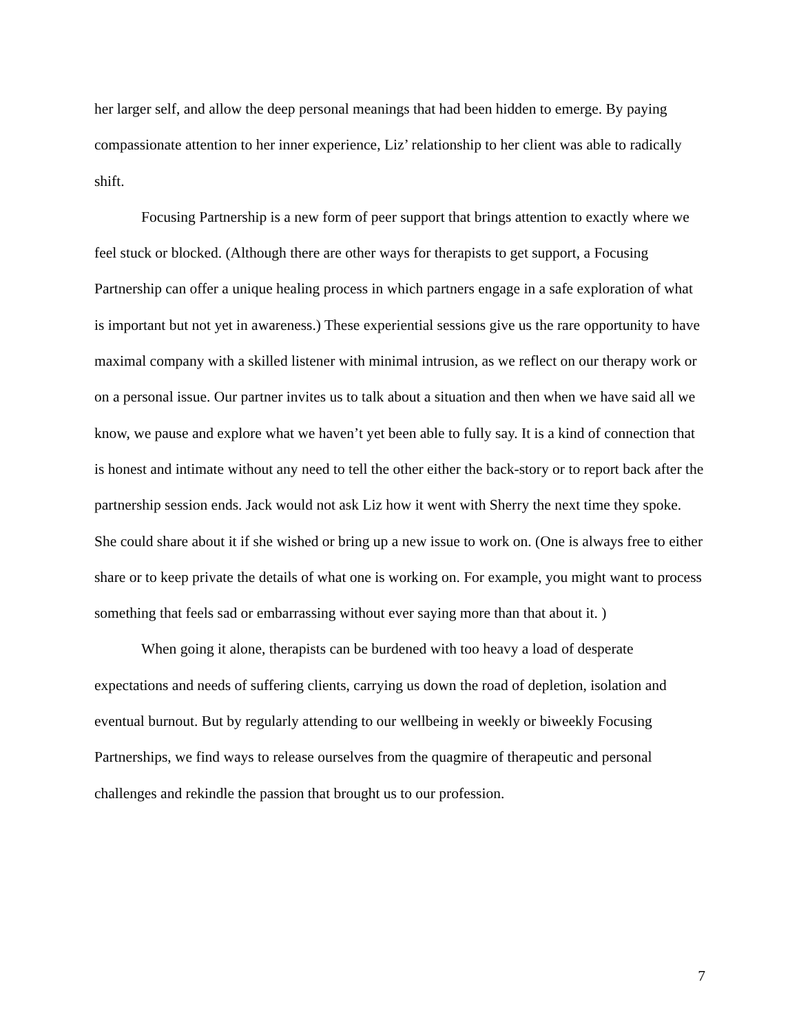her larger self, and allow the deep personal meanings that had been hidden to emerge. By paying compassionate attention to her inner experience, Liz’ relationship to her client was able to radically shift.
Focusing Partnership is a new form of peer support that brings attention to exactly where we feel stuck or blocked. (Although there are other ways for therapists to get support, a Focusing Partnership can offer a unique healing process in which partners engage in a safe exploration of what is important but not yet in awareness.) These experiential sessions give us the rare opportunity to have maximal company with a skilled listener with minimal intrusion, as we reflect on our therapy work or on a personal issue. Our partner invites us to talk about a situation and then when we have said all we know, we pause and explore what we haven’t yet been able to fully say. It is a kind of connection that is honest and intimate without any need to tell the other either the back-story or to report back after the partnership session ends. Jack would not ask Liz how it went with Sherry the next time they spoke. She could share about it if she wished or bring up a new issue to work on. (One is always free to either share or to keep private the details of what one is working on. For example, you might want to process something that feels sad or embarrassing without ever saying more than that about it. )
When going it alone, therapists can be burdened with too heavy a load of desperate expectations and needs of suffering clients, carrying us down the road of depletion, isolation and eventual burnout. But by regularly attending to our wellbeing in weekly or biweekly Focusing Partnerships, we find ways to release ourselves from the quagmire of therapeutic and personal challenges and rekindle the passion that brought us to our profession.
7